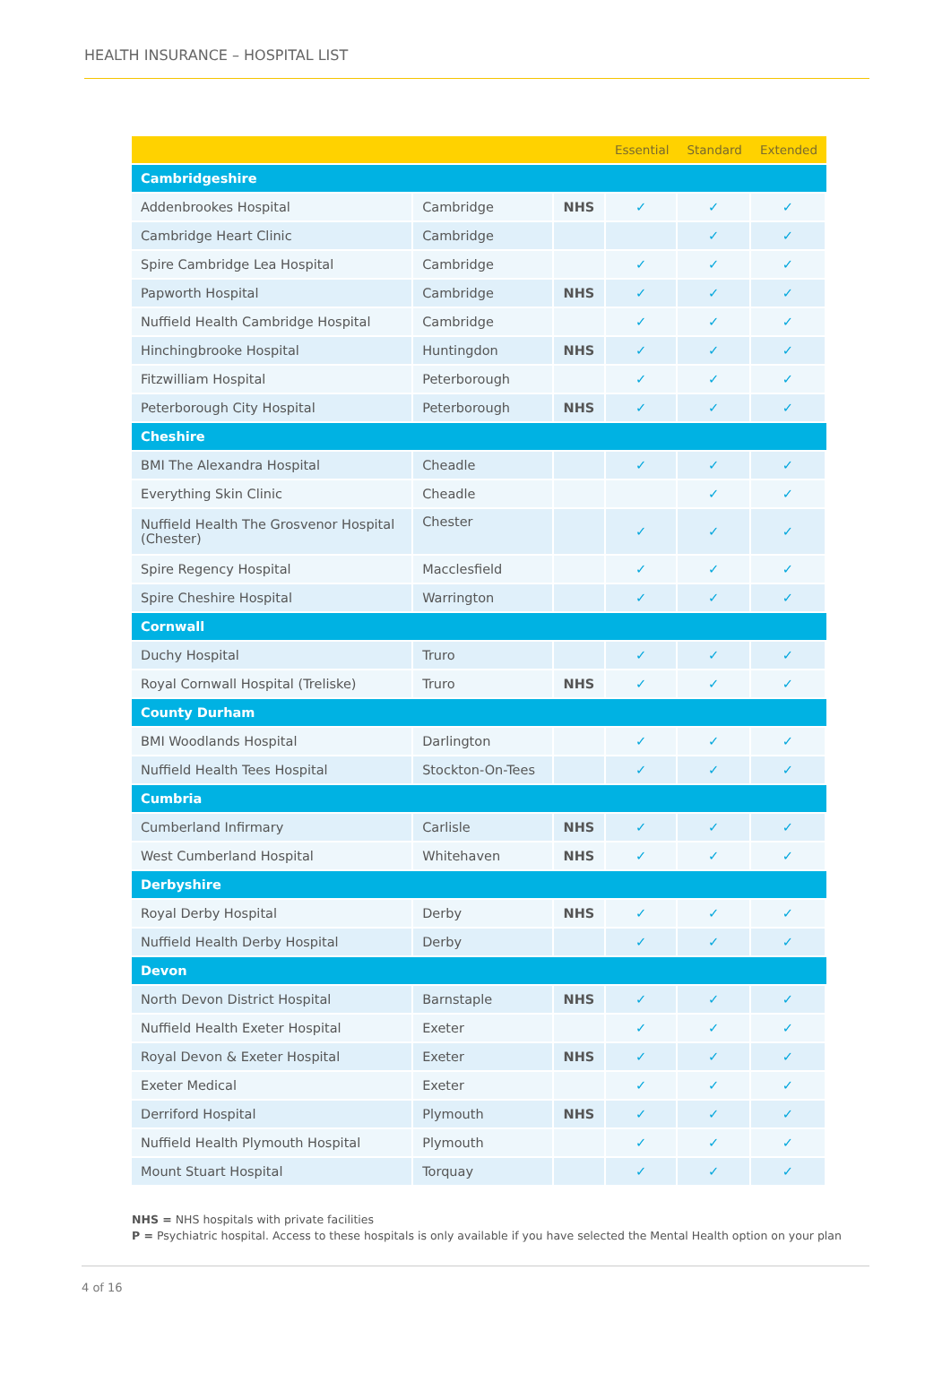HEALTH INSURANCE – HOSPITAL LIST
| | | | Essential | Standard | Extended |
| --- | --- | --- | --- | --- | --- |
| Cambridgeshire | | | | | |
| Addenbrookes Hospital | Cambridge | NHS | ✓ | ✓ | ✓ |
| Cambridge Heart Clinic | Cambridge | | | ✓ | ✓ |
| Spire Cambridge Lea Hospital | Cambridge | | ✓ | ✓ | ✓ |
| Papworth Hospital | Cambridge | NHS | ✓ | ✓ | ✓ |
| Nuffield Health Cambridge Hospital | Cambridge | | ✓ | ✓ | ✓ |
| Hinchingbrooke Hospital | Huntingdon | NHS | ✓ | ✓ | ✓ |
| Fitzwilliam Hospital | Peterborough | | ✓ | ✓ | ✓ |
| Peterborough City Hospital | Peterborough | NHS | ✓ | ✓ | ✓ |
| Cheshire | | | | | |
| BMI The Alexandra Hospital | Cheadle | | ✓ | ✓ | ✓ |
| Everything Skin Clinic | Cheadle | | | ✓ | ✓ |
| Nuffield Health The Grosvenor Hospital (Chester) | Chester | | ✓ | ✓ | ✓ |
| Spire Regency Hospital | Macclesfield | | ✓ | ✓ | ✓ |
| Spire Cheshire Hospital | Warrington | | ✓ | ✓ | ✓ |
| Cornwall | | | | | |
| Duchy Hospital | Truro | | ✓ | ✓ | ✓ |
| Royal Cornwall Hospital (Treliske) | Truro | NHS | ✓ | ✓ | ✓ |
| County Durham | | | | | |
| BMI Woodlands Hospital | Darlington | | ✓ | ✓ | ✓ |
| Nuffield Health Tees Hospital | Stockton-On-Tees | | ✓ | ✓ | ✓ |
| Cumbria | | | | | |
| Cumberland Infirmary | Carlisle | NHS | ✓ | ✓ | ✓ |
| West Cumberland Hospital | Whitehaven | NHS | ✓ | ✓ | ✓ |
| Derbyshire | | | | | |
| Royal Derby Hospital | Derby | NHS | ✓ | ✓ | ✓ |
| Nuffield Health Derby Hospital | Derby | | ✓ | ✓ | ✓ |
| Devon | | | | | |
| North Devon District Hospital | Barnstaple | NHS | ✓ | ✓ | ✓ |
| Nuffield Health Exeter Hospital | Exeter | | ✓ | ✓ | ✓ |
| Royal Devon & Exeter Hospital | Exeter | NHS | ✓ | ✓ | ✓ |
| Exeter Medical | Exeter | | ✓ | ✓ | ✓ |
| Derriford Hospital | Plymouth | NHS | ✓ | ✓ | ✓ |
| Nuffield Health Plymouth Hospital | Plymouth | | ✓ | ✓ | ✓ |
| Mount Stuart Hospital | Torquay | | ✓ | ✓ | ✓ |
NHS = NHS hospitals with private facilities
P = Psychiatric hospital. Access to these hospitals is only available if you have selected the Mental Health option on your plan
4 of 16